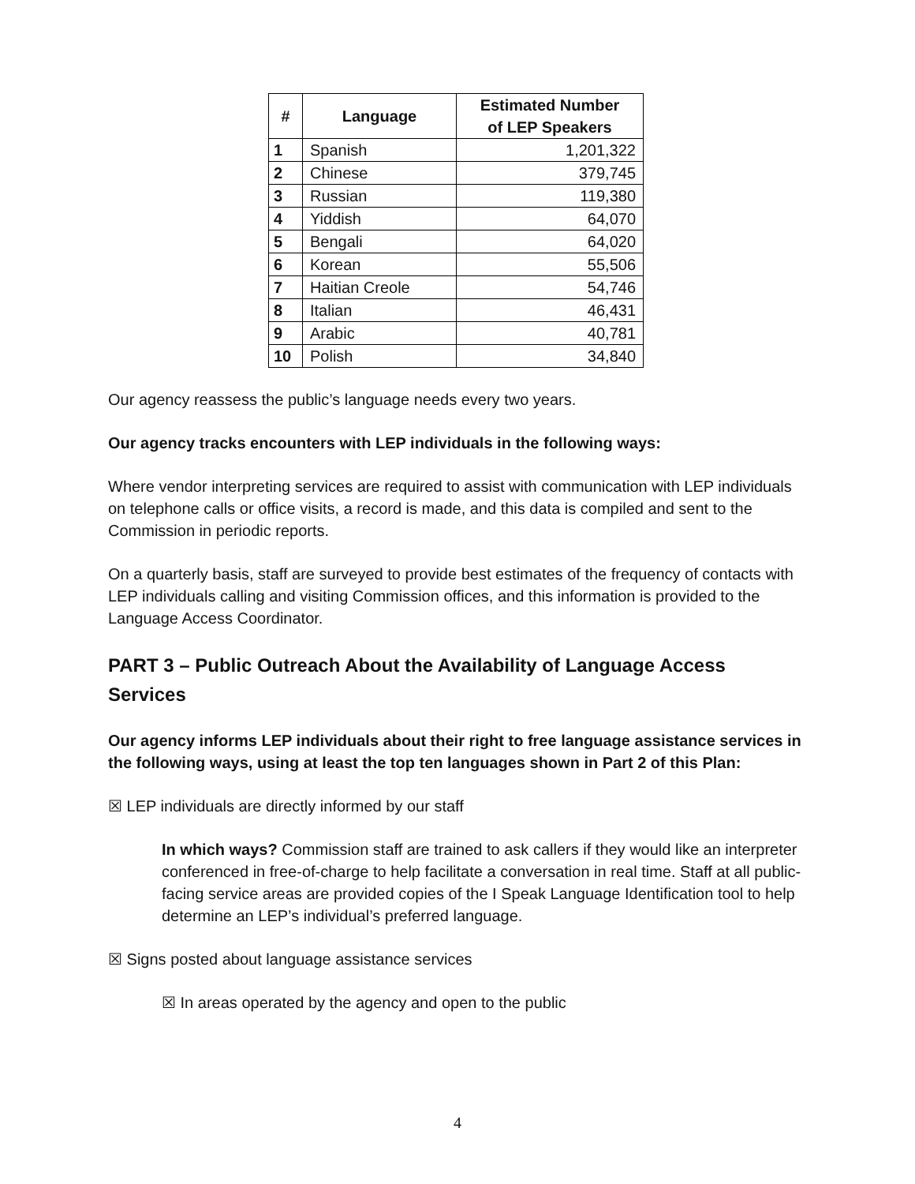| # | Language | Estimated Number of LEP Speakers |
| --- | --- | --- |
| 1 | Spanish | 1,201,322 |
| 2 | Chinese | 379,745 |
| 3 | Russian | 119,380 |
| 4 | Yiddish | 64,070 |
| 5 | Bengali | 64,020 |
| 6 | Korean | 55,506 |
| 7 | Haitian Creole | 54,746 |
| 8 | Italian | 46,431 |
| 9 | Arabic | 40,781 |
| 10 | Polish | 34,840 |
Our agency reassess the public’s language needs every two years.
Our agency tracks encounters with LEP individuals in the following ways:
Where vendor interpreting services are required to assist with communication with LEP individuals on telephone calls or office visits, a record is made, and this data is compiled and sent to the Commission in periodic reports.
On a quarterly basis, staff are surveyed to provide best estimates of the frequency of contacts with LEP individuals calling and visiting Commission offices, and this information is provided to the Language Access Coordinator.
PART 3 – Public Outreach About the Availability of Language Access Services
Our agency informs LEP individuals about their right to free language assistance services in the following ways, using at least the top ten languages shown in Part 2 of this Plan:
☒ LEP individuals are directly informed by our staff
In which ways? Commission staff are trained to ask callers if they would like an interpreter conferenced in free-of-charge to help facilitate a conversation in real time. Staff at all public-facing service areas are provided copies of the I Speak Language Identification tool to help determine an LEP’s individual’s preferred language.
☒ Signs posted about language assistance services
☒ In areas operated by the agency and open to the public
4